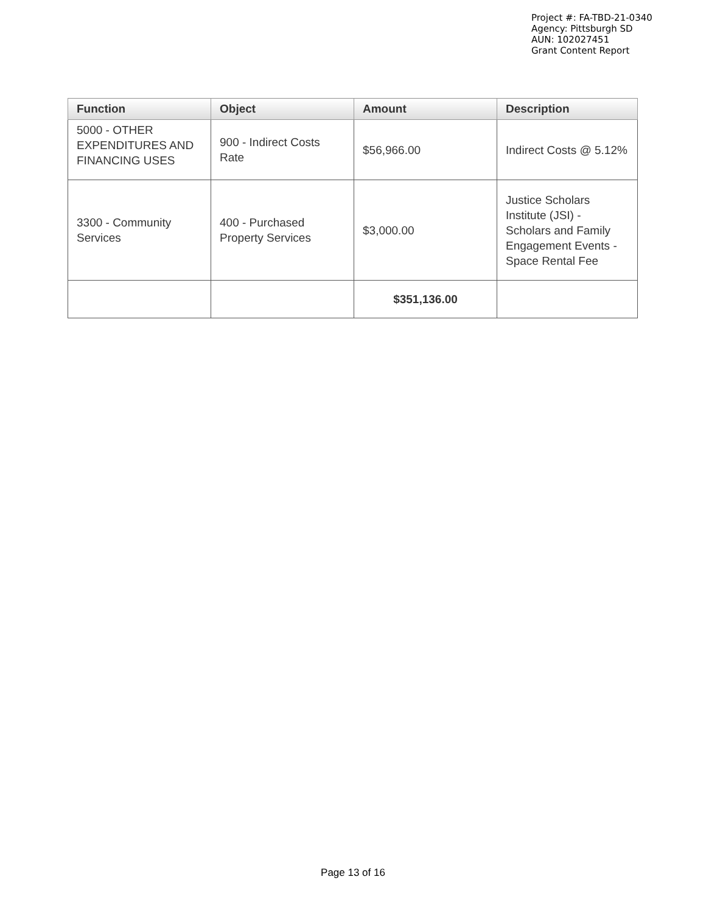Project #: FA-TBD-21-0340
Agency: Pittsburgh SD
AUN: 102027451
Grant Content Report
| Function | Object | Amount | Description |
| --- | --- | --- | --- |
| 5000 - OTHER EXPENDITURES AND FINANCING USES | 900 - Indirect Costs Rate | $56,966.00 | Indirect Costs @ 5.12% |
| 3300 - Community Services | 400 - Purchased Property Services | $3,000.00 | Justice Scholars Institute (JSI) - Scholars and Family Engagement Events - Space Rental Fee |
| | | $351,136.00 | |
Page 13 of 16